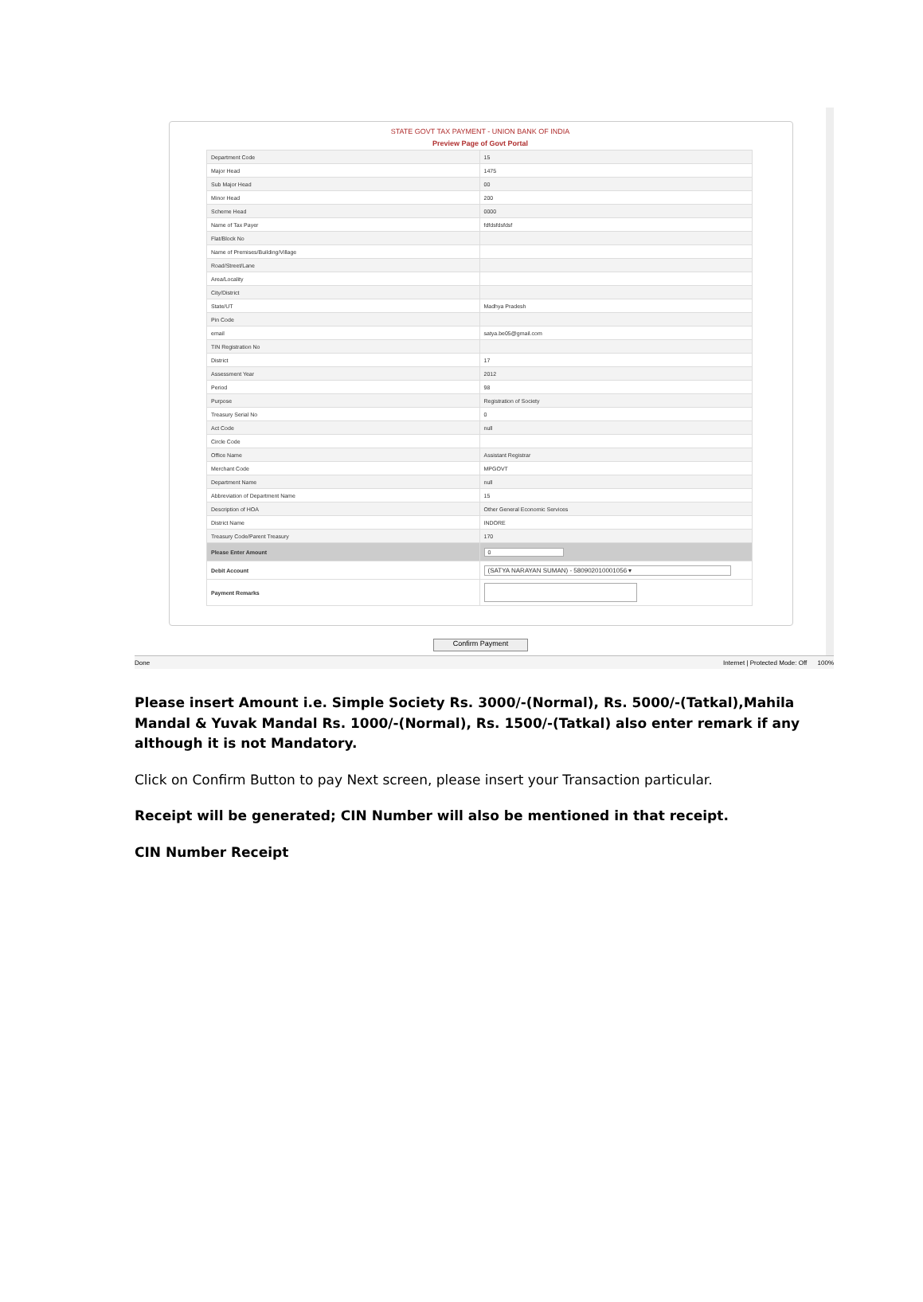STATE GOVT TAX PAYMENT - UNION BANK OF INDIA
Preview Page of Govt Portal
| Department Code | 15 |
| Major Head | 1475 |
| Sub Major Head | 00 |
| Minor Head | 200 |
| Scheme Head | 0000 |
| Name of Tax Payer | fdfdsfdsfdsf |
| Flat/Block No | |
| Name of Premises/Building/Village | |
| Road/Street/Lane | |
| Area/Locality | |
| City/District | |
| State/UT | Madhya Pradesh |
| Pin Code | |
| email | satya.be05@gmail.com |
| TIN Registration No | |
| District | 17 |
| Assessment Year | 2012 |
| Period | 98 |
| Purpose | Registration of Society |
| Treasury Serial No | 0 |
| Act Code | null |
| Circle Code | |
| Office Name | Assistant Registrar |
| Merchant Code | MPGOVT |
| Department Name | null |
| Abbreviation of Department Name | 15 |
| Description of HOA | Other General Economic Services |
| District Name | INDORE |
| Treasury Code/Parent Treasury | 170 |
| Please Enter Amount | 0 |
| Debit Account | (SATYA NARAYAN SUMAN) - 580902010001056 ▾ |
| Payment Remarks | |
Confirm Payment
Done Internet | Protected Mode: Off 100%
Please insert Amount i.e. Simple Society Rs. 3000/-(Normal), Rs. 5000/-(Tatkal),Mahila Mandal & Yuvak Mandal Rs. 1000/-(Normal), Rs. 1500/-(Tatkal) also enter remark if any although it is not Mandatory.
Click on Confirm Button to pay Next screen, please insert your Transaction particular.
Receipt will be generated; CIN Number will also be mentioned in that receipt.
CIN Number Receipt